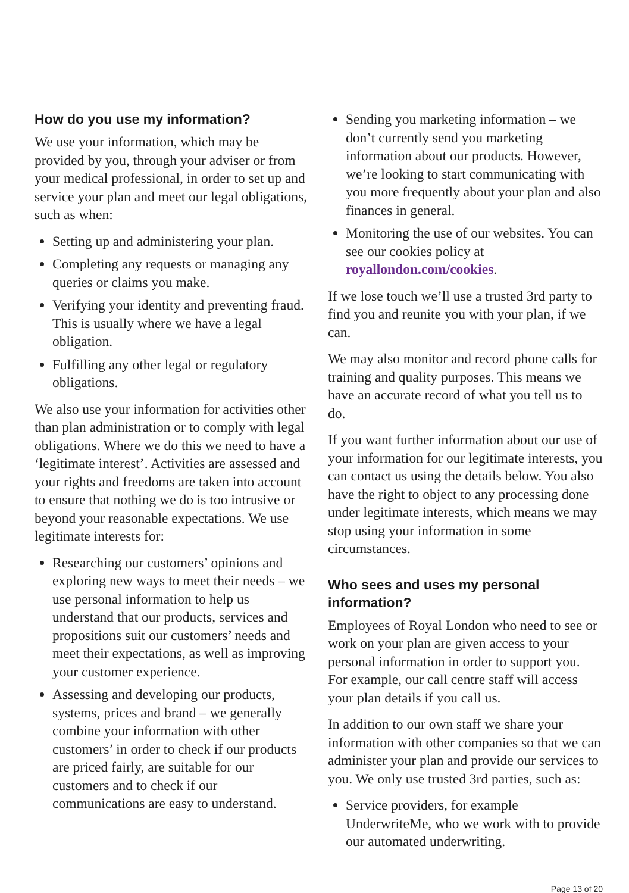How do you use my information?
We use your information, which may be provided by you, through your adviser or from your medical professional, in order to set up and service your plan and meet our legal obligations, such as when:
Setting up and administering your plan.
Completing any requests or managing any queries or claims you make.
Verifying your identity and preventing fraud. This is usually where we have a legal obligation.
Fulfilling any other legal or regulatory obligations.
We also use your information for activities other than plan administration or to comply with legal obligations. Where we do this we need to have a ‘legitimate interest’. Activities are assessed and your rights and freedoms are taken into account to ensure that nothing we do is too intrusive or beyond your reasonable expectations. We use legitimate interests for:
Researching our customers’ opinions and exploring new ways to meet their needs – we use personal information to help us understand that our products, services and propositions suit our customers’ needs and meet their expectations, as well as improving your customer experience.
Assessing and developing our products, systems, prices and brand – we generally combine your information with other customers’ in order to check if our products are priced fairly, are suitable for our customers and to check if our communications are easy to understand.
Sending you marketing information – we don’t currently send you marketing information about our products. However, we’re looking to start communicating with you more frequently about your plan and also finances in general.
Monitoring the use of our websites. You can see our cookies policy at royallondon.com/cookies.
If we lose touch we’ll use a trusted 3rd party to find you and reunite you with your plan, if we can.
We may also monitor and record phone calls for training and quality purposes. This means we have an accurate record of what you tell us to do.
If you want further information about our use of your information for our legitimate interests, you can contact us using the details below. You also have the right to object to any processing done under legitimate interests, which means we may stop using your information in some circumstances.
Who sees and uses my personal information?
Employees of Royal London who need to see or work on your plan are given access to your personal information in order to support you. For example, our call centre staff will access your plan details if you call us.
In addition to our own staff we share your information with other companies so that we can administer your plan and provide our services to you. We only use trusted 3rd parties, such as:
Service providers, for example UnderwriteMe, who we work with to provide our automated underwriting.
Page 13 of 20